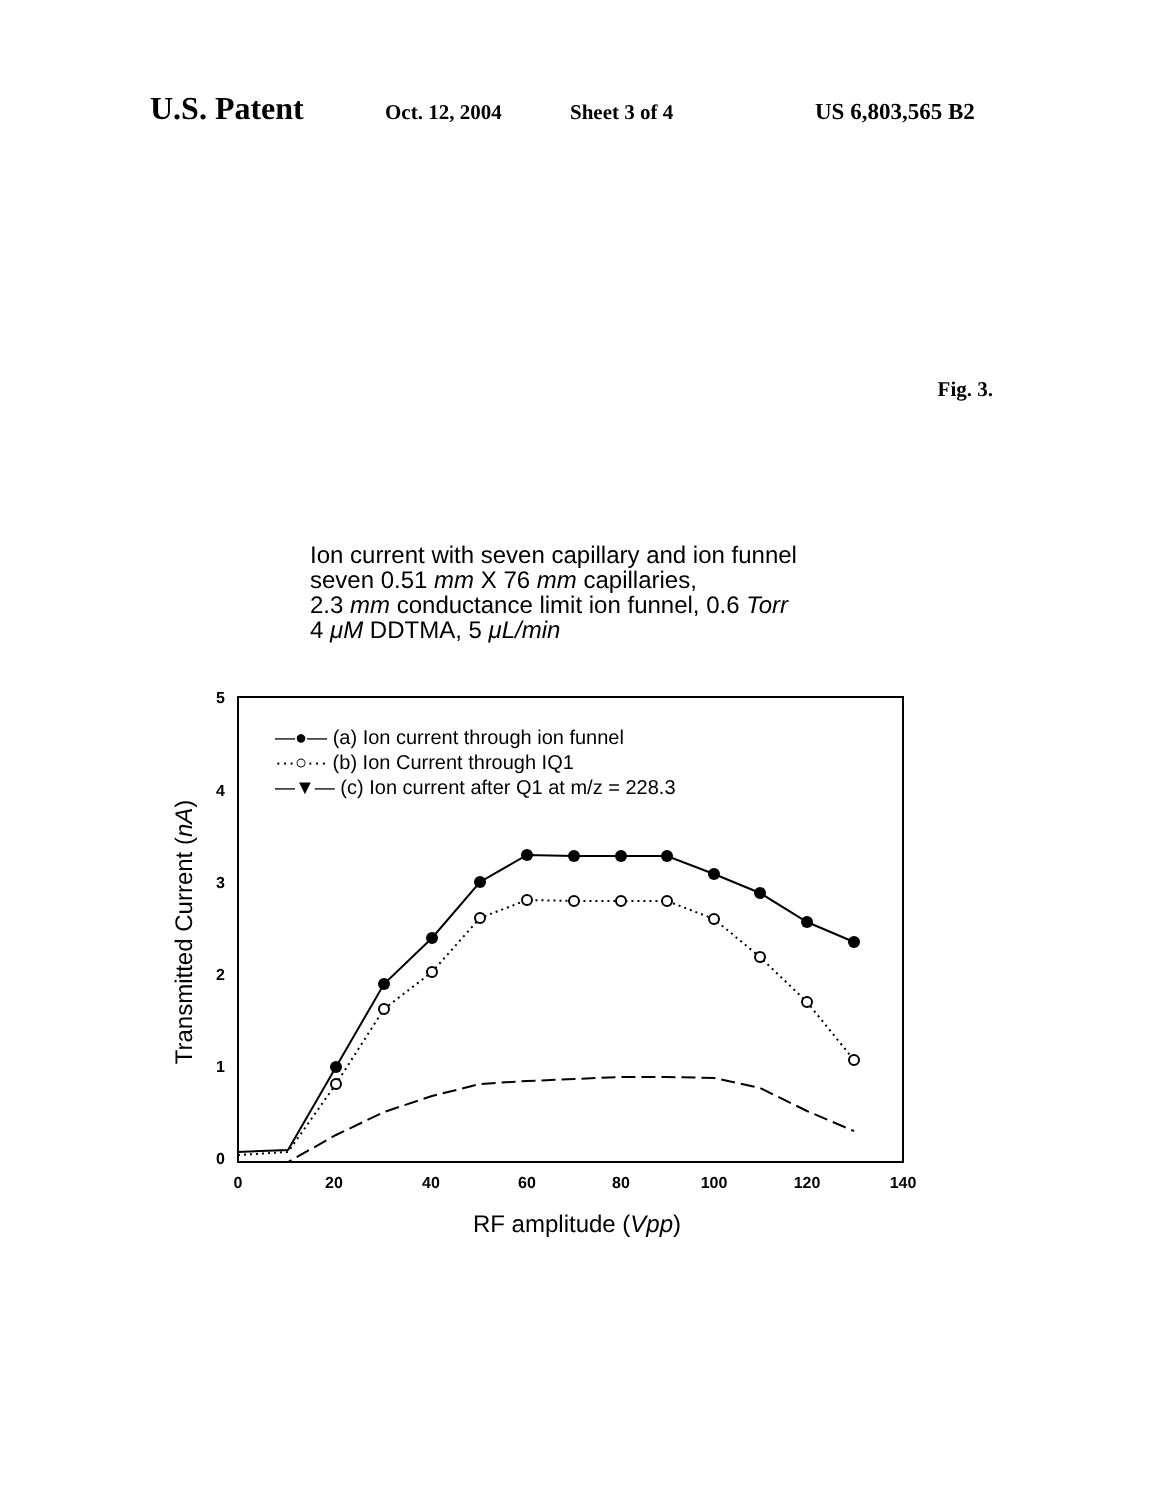U.S. Patent Oct. 12, 2004 Sheet 3 of 4 US 6,803,565 B2
Fig. 3.
Ion current with seven capillary and ion funnel
seven 0.51 mm X 76 mm capillaries,
2.3 mm conductance limit ion funnel, 0.6 Torr
4 μM DDTMA, 5 μL/min
5
4
3
2
1
0
0
20
40
60
80
100
120
140
RF amplitude (Vpp)
Transmitted Current (nA)
—●— (a) Ion current through ion funnel
···○··· (b) Ion Current through IQ1
—▼— (c) Ion current after Q1 at m/z = 228.3